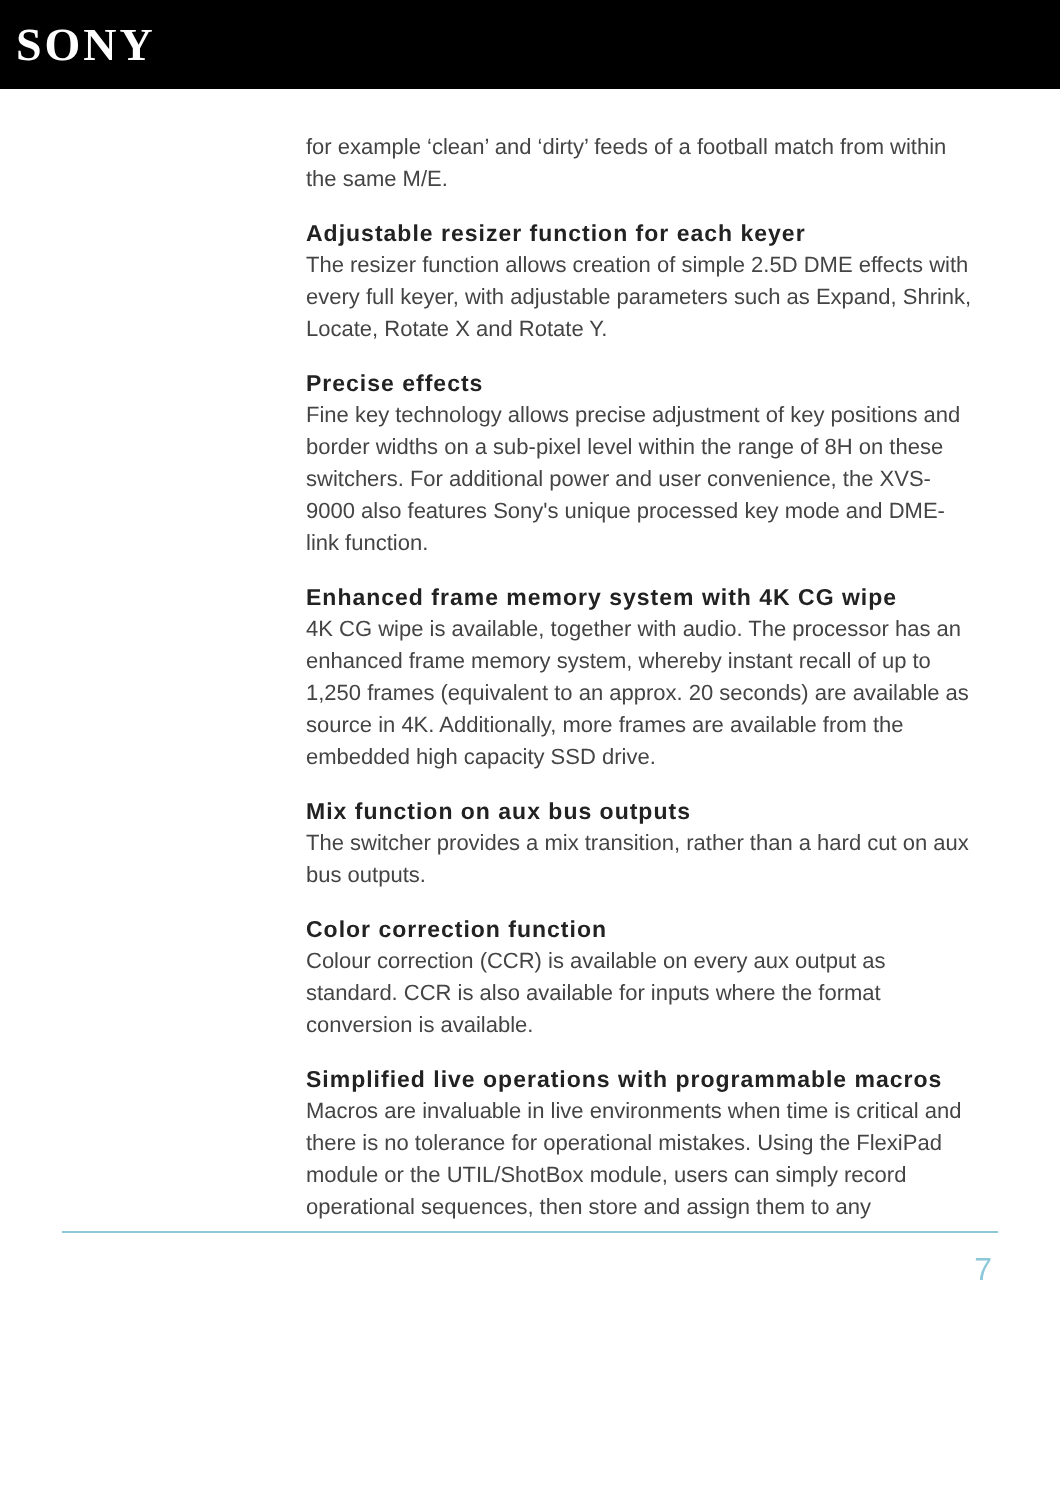SONY
for example ‘clean’ and ‘dirty’ feeds of a football match from within the same M/E.
Adjustable resizer function for each keyer
The resizer function allows creation of simple 2.5D DME effects with every full keyer, with adjustable parameters such as Expand, Shrink, Locate, Rotate X and Rotate Y.
Precise effects
Fine key technology allows precise adjustment of key positions and border widths on a sub-pixel level within the range of 8H on these switchers. For additional power and user convenience, the XVS-9000 also features Sony's unique processed key mode and DME-link function.
Enhanced frame memory system with 4K CG wipe
4K CG wipe is available, together with audio. The processor has an enhanced frame memory system, whereby instant recall of up to 1,250 frames (equivalent to an approx. 20 seconds) are available as source in 4K. Additionally, more frames are available from the embedded high capacity SSD drive.
Mix function on aux bus outputs
The switcher provides a mix transition, rather than a hard cut on aux bus outputs.
Color correction function
Colour correction (CCR) is available on every aux output as standard. CCR is also available for inputs where the format conversion is available.
Simplified live operations with programmable macros
Macros are invaluable in live environments when time is critical and there is no tolerance for operational mistakes. Using the FlexiPad module or the UTIL/ShotBox module, users can simply record operational sequences, then store and assign them to any
7